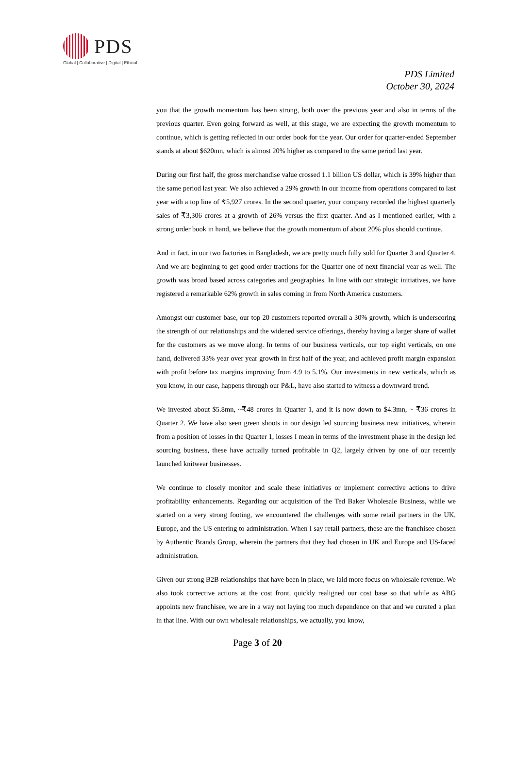PDS
Global | Collaborative | Digital | Ethical
PDS Limited
October 30, 2024
you that the growth momentum has been strong, both over the previous year and also in terms of the previous quarter. Even going forward as well, at this stage, we are expecting the growth momentum to continue, which is getting reflected in our order book for the year. Our order for quarter-ended September stands at about $620mn, which is almost 20% higher as compared to the same period last year.
During our first half, the gross merchandise value crossed 1.1 billion US dollar, which is 39% higher than the same period last year. We also achieved a 29% growth in our income from operations compared to last year with a top line of ₹5,927 crores. In the second quarter, your company recorded the highest quarterly sales of ₹3,306 crores at a growth of 26% versus the first quarter. And as I mentioned earlier, with a strong order book in hand, we believe that the growth momentum of about 20% plus should continue.
And in fact, in our two factories in Bangladesh, we are pretty much fully sold for Quarter 3 and Quarter 4. And we are beginning to get good order tractions for the Quarter one of next financial year as well. The growth was broad based across categories and geographies. In line with our strategic initiatives, we have registered a remarkable 62% growth in sales coming in from North America customers.
Amongst our customer base, our top 20 customers reported overall a 30% growth, which is underscoring the strength of our relationships and the widened service offerings, thereby having a larger share of wallet for the customers as we move along. In terms of our business verticals, our top eight verticals, on one hand, delivered 33% year over year growth in first half of the year, and achieved profit margin expansion with profit before tax margins improving from 4.9 to 5.1%. Our investments in new verticals, which as you know, in our case, happens through our P&L, have also started to witness a downward trend.
We invested about $5.8mn, ~₹48 crores in Quarter 1, and it is now down to $4.3mn, ~ ₹36 crores in Quarter 2. We have also seen green shoots in our design led sourcing business new initiatives, wherein from a position of losses in the Quarter 1, losses I mean in terms of the investment phase in the design led sourcing business, these have actually turned profitable in Q2, largely driven by one of our recently launched knitwear businesses.
We continue to closely monitor and scale these initiatives or implement corrective actions to drive profitability enhancements. Regarding our acquisition of the Ted Baker Wholesale Business, while we started on a very strong footing, we encountered the challenges with some retail partners in the UK, Europe, and the US entering to administration. When I say retail partners, these are the franchisee chosen by Authentic Brands Group, wherein the partners that they had chosen in UK and Europe and US-faced administration.
Given our strong B2B relationships that have been in place, we laid more focus on wholesale revenue. We also took corrective actions at the cost front, quickly realigned our cost base so that while as ABG appoints new franchisee, we are in a way not laying too much dependence on that and we curated a plan in that line. With our own wholesale relationships, we actually, you know,
Page 3 of 20